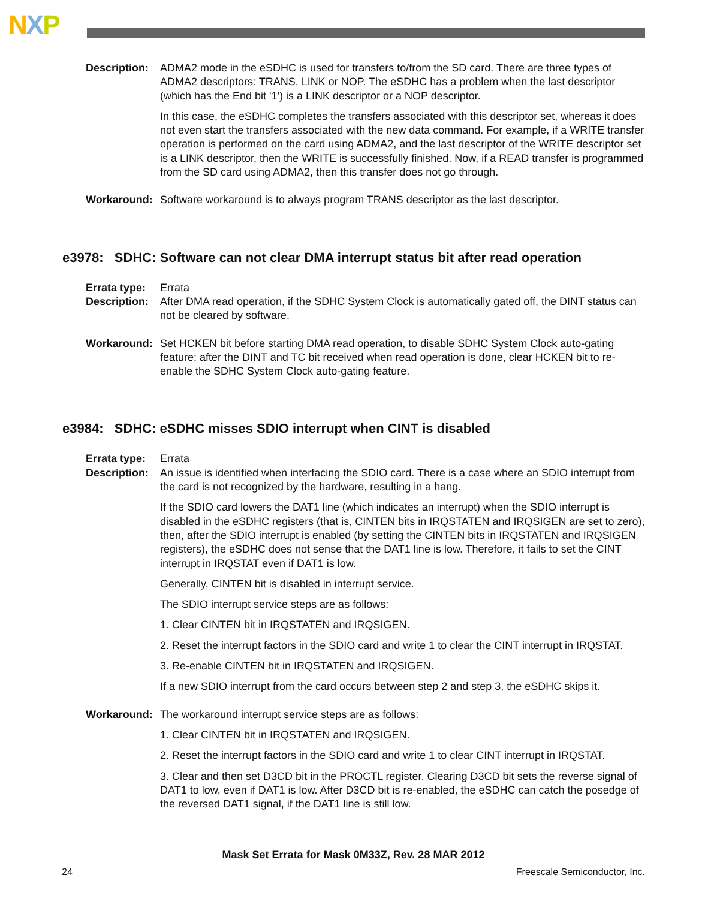NXP
Description:
ADMA2 mode in the eSDHC is used for transfers to/from the SD card. There are three types of ADMA2 descriptors: TRANS, LINK or NOP. The eSDHC has a problem when the last descriptor (which has the End bit '1') is a LINK descriptor or a NOP descriptor.
In this case, the eSDHC completes the transfers associated with this descriptor set, whereas it does not even start the transfers associated with the new data command. For example, if a WRITE transfer operation is performed on the card using ADMA2, and the last descriptor of the WRITE descriptor set is a LINK descriptor, then the WRITE is successfully finished. Now, if a READ transfer is programmed from the SD card using ADMA2, then this transfer does not go through.
Workaround: Software workaround is to always program TRANS descriptor as the last descriptor.
e3978: SDHC: Software can not clear DMA interrupt status bit after read operation
Errata type:
Errata
Description:
After DMA read operation, if the SDHC System Clock is automatically gated off, the DINT status can not be cleared by software.
Workaround: Set HCKEN bit before starting DMA read operation, to disable SDHC System Clock auto-gating feature; after the DINT and TC bit received when read operation is done, clear HCKEN bit to re-enable the SDHC System Clock auto-gating feature.
e3984: SDHC: eSDHC misses SDIO interrupt when CINT is disabled
Errata type:
Errata
Description:
An issue is identified when interfacing the SDIO card. There is a case where an SDIO interrupt from the card is not recognized by the hardware, resulting in a hang.
If the SDIO card lowers the DAT1 line (which indicates an interrupt) when the SDIO interrupt is disabled in the eSDHC registers (that is, CINTEN bits in IRQSTATEN and IRQSIGEN are set to zero), then, after the SDIO interrupt is enabled (by setting the CINTEN bits in IRQSTATEN and IRQSIGEN registers), the eSDHC does not sense that the DAT1 line is low. Therefore, it fails to set the CINT interrupt in IRQSTAT even if DAT1 is low.
Generally, CINTEN bit is disabled in interrupt service.
The SDIO interrupt service steps are as follows:
1. Clear CINTEN bit in IRQSTATEN and IRQSIGEN.
2. Reset the interrupt factors in the SDIO card and write 1 to clear the CINT interrupt in IRQSTAT.
3. Re-enable CINTEN bit in IRQSTATEN and IRQSIGEN.
If a new SDIO interrupt from the card occurs between step 2 and step 3, the eSDHC skips it.
Workaround: The workaround interrupt service steps are as follows:
1. Clear CINTEN bit in IRQSTATEN and IRQSIGEN.
2. Reset the interrupt factors in the SDIO card and write 1 to clear CINT interrupt in IRQSTAT.
3. Clear and then set D3CD bit in the PROCTL register. Clearing D3CD bit sets the reverse signal of DAT1 to low, even if DAT1 is low. After D3CD bit is re-enabled, the eSDHC can catch the posedge of the reversed DAT1 signal, if the DAT1 line is still low.
Mask Set Errata for Mask 0M33Z, Rev. 28 MAR 2012
24 Freescale Semiconductor, Inc.